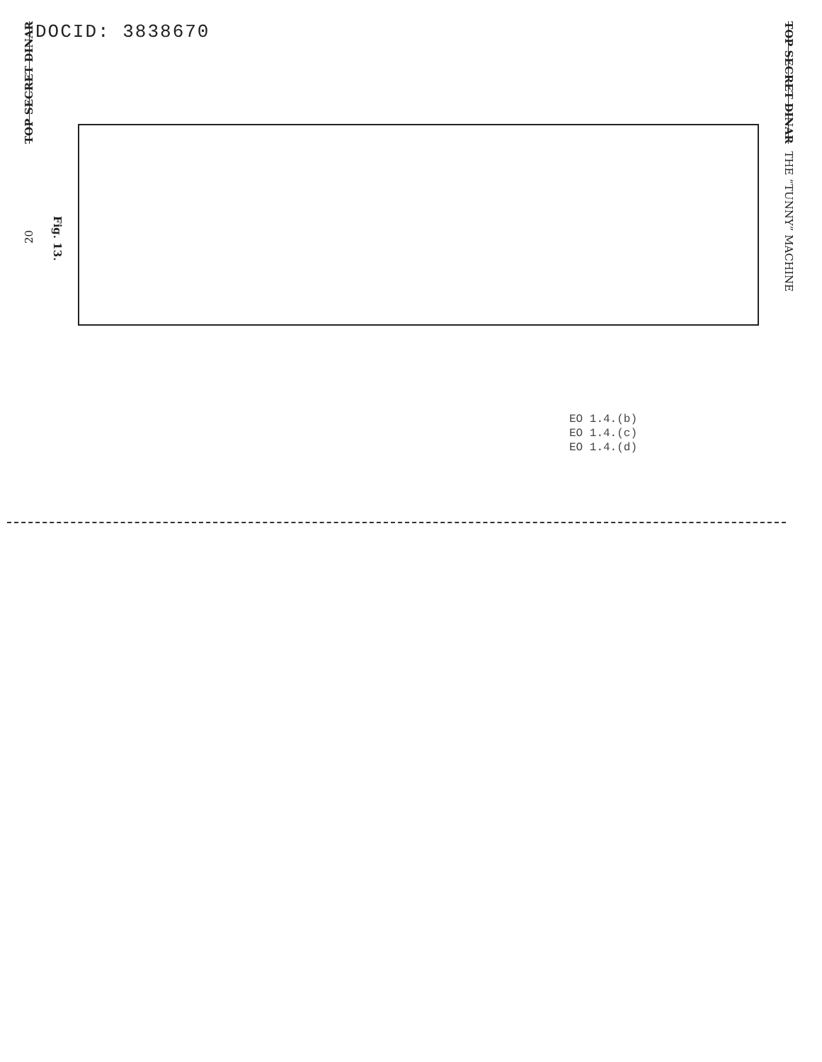DOCID: 3838670
TOP SECRET DINAR
20
Fig. 13.
TOP SECRET DINAR THE “TUNNY” MACHINE
EO 1.4.(b)
EO 1.4.(c)
EO 1.4.(d)